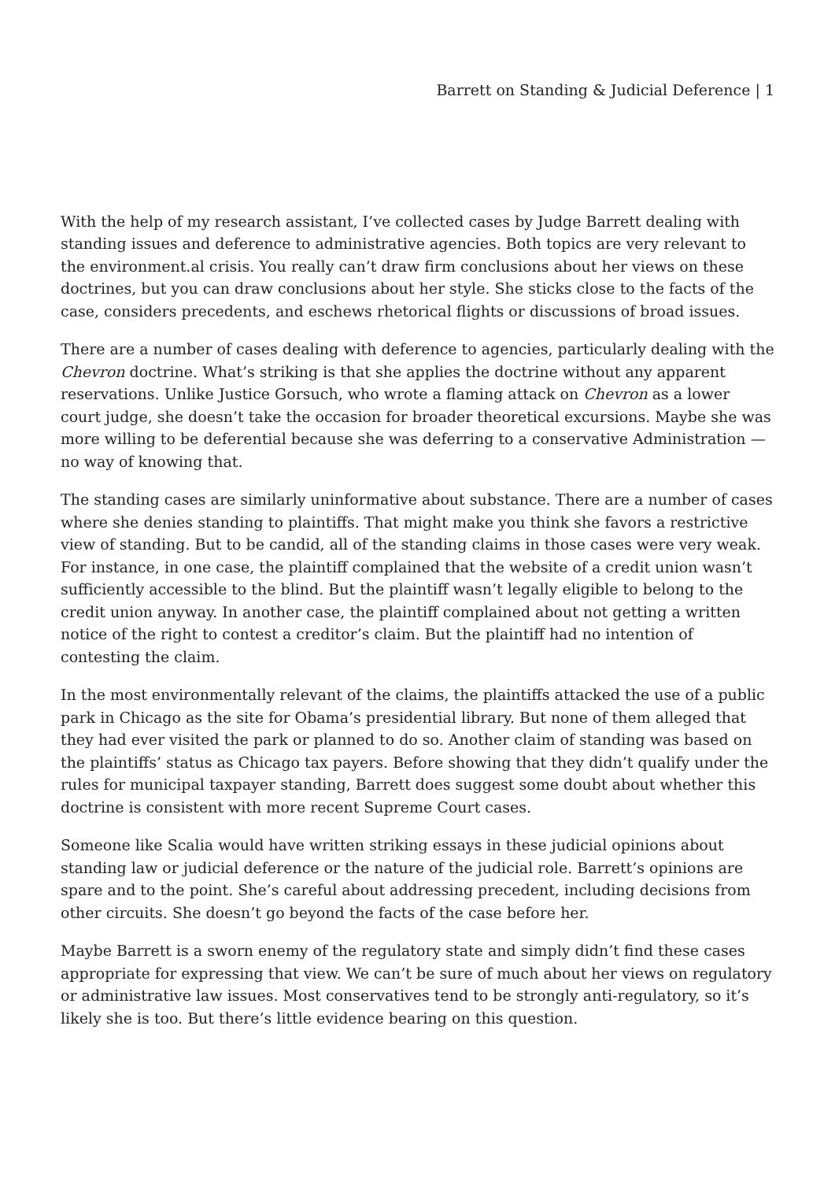Barrett on Standing & Judicial Deference | 1
With the help of my research assistant, I’ve collected cases by Judge Barrett dealing with standing issues and deference to administrative agencies. Both topics are very relevant to the environment.al crisis. You really can’t draw firm conclusions about her views on these doctrines, but you can draw conclusions about her style. She sticks close to the facts of the case, considers precedents, and eschews rhetorical flights or discussions of broad issues.
There are a number of cases dealing with deference to agencies, particularly dealing with the Chevron doctrine. What’s striking is that she applies the doctrine without any apparent reservations. Unlike Justice Gorsuch, who wrote a flaming attack on Chevron as a lower court judge, she doesn’t take the occasion for broader theoretical excursions. Maybe she was more willing to be deferential because she was deferring to a conservative Administration — no way of knowing that.
The standing cases are similarly uninformative about substance. There are a number of cases where she denies standing to plaintiffs. That might make you think she favors a restrictive view of standing. But to be candid, all of the standing claims in those cases were very weak. For instance, in one case, the plaintiff complained that the website of a credit union wasn’t sufficiently accessible to the blind. But the plaintiff wasn’t legally eligible to belong to the credit union anyway. In another case, the plaintiff complained about not getting a written notice of the right to contest a creditor’s claim. But the plaintiff had no intention of contesting the claim.
In the most environmentally relevant of the claims, the plaintiffs attacked the use of a public park in Chicago as the site for Obama’s presidential library. But none of them alleged that they had ever visited the park or planned to do so. Another claim of standing was based on the plaintiffs’ status as Chicago tax payers. Before showing that they didn’t qualify under the rules for municipal taxpayer standing, Barrett does suggest some doubt about whether this doctrine is consistent with more recent Supreme Court cases.
Someone like Scalia would have written striking essays in these judicial opinions about standing law or judicial deference or the nature of the judicial role. Barrett’s opinions are spare and to the point. She’s careful about addressing precedent, including decisions from other circuits. She doesn’t go beyond the facts of the case before her.
Maybe Barrett is a sworn enemy of the regulatory state and simply didn’t find these cases appropriate for expressing that view. We can’t be sure of much about her views on regulatory or administrative law issues. Most conservatives tend to be strongly anti-regulatory, so it’s likely she is too. But there’s little evidence bearing on this question.